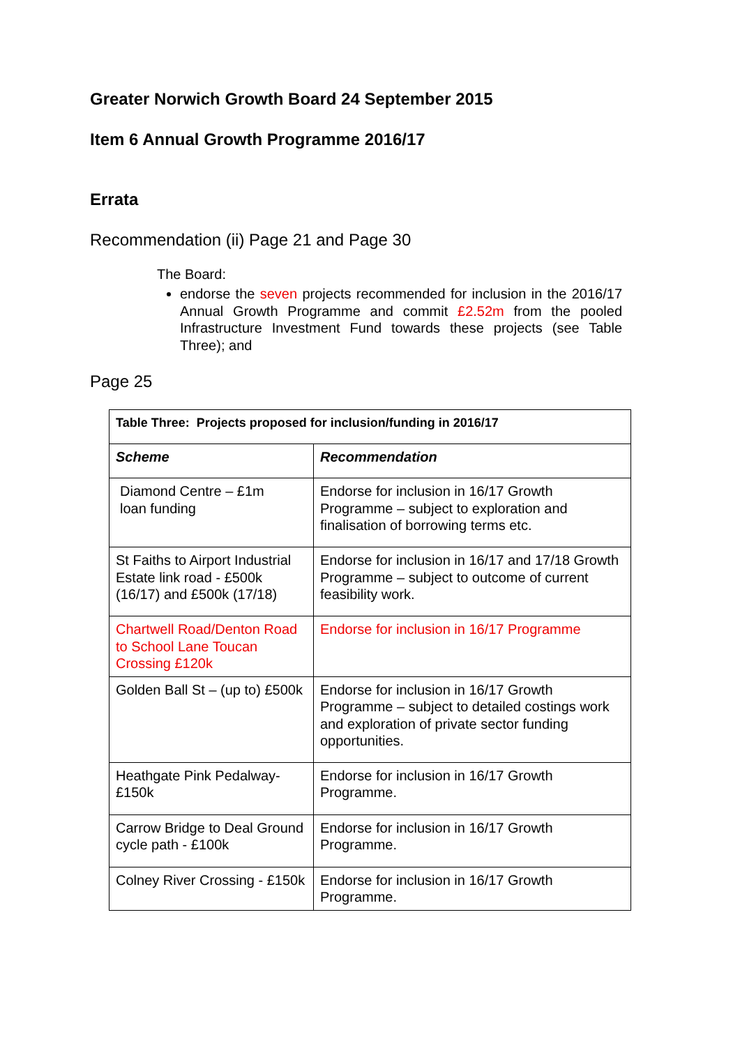Greater Norwich Growth Board 24 September 2015
Item 6 Annual Growth Programme 2016/17
Errata
Recommendation (ii) Page 21 and Page 30
The Board:
endorse the seven projects recommended for inclusion in the 2016/17 Annual Growth Programme and commit £2.52m from the pooled Infrastructure Investment Fund towards these projects (see Table Three); and
Page 25
| Table Three: Projects proposed for inclusion/funding in 2016/17 | |
| --- | --- |
| Scheme | Recommendation |
| Diamond Centre – £1m loan funding | Endorse for inclusion in 16/17 Growth Programme – subject to exploration and finalisation of borrowing terms etc. |
| St Faiths to Airport Industrial Estate link road - £500k (16/17) and £500k (17/18) | Endorse for inclusion in 16/17 and 17/18 Growth Programme – subject to outcome of current feasibility work. |
| Chartwell Road/Denton Road to School Lane Toucan Crossing £120k | Endorse for inclusion in 16/17 Programme |
| Golden Ball St – (up to) £500k | Endorse for inclusion in 16/17 Growth Programme – subject to detailed costings work and exploration of private sector funding opportunities. |
| Heathgate Pink Pedalway- £150k | Endorse for inclusion in 16/17 Growth Programme. |
| Carrow Bridge to Deal Ground cycle path - £100k | Endorse for inclusion in 16/17 Growth Programme. |
| Colney River Crossing - £150k | Endorse for inclusion in 16/17 Growth Programme. |